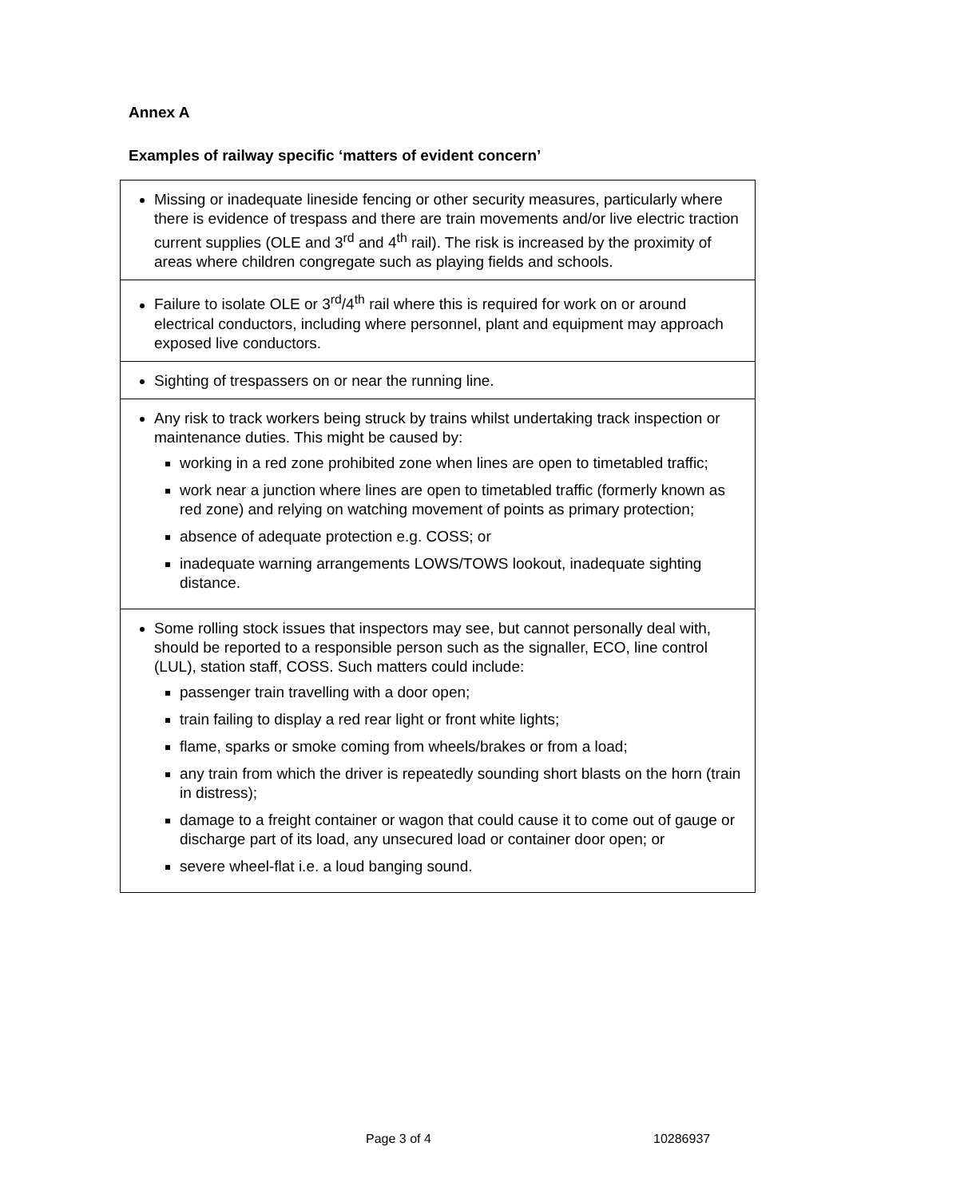Annex A
Examples of railway specific ‘matters of evident concern’
| Missing or inadequate lineside fencing or other security measures, particularly where there is evidence of trespass and there are train movements and/or live electric traction current supplies (OLE and 3<sup>rd</sup> and 4<sup>th</sup> rail). The risk is increased by the proximity of areas where children congregate such as playing fields and schools. |
| Failure to isolate OLE or 3<sup>rd</sup>/4<sup>th</sup> rail where this is required for work on or around electrical conductors, including where personnel, plant and equipment may approach exposed live conductors. |
| Sighting of trespassers on or near the running line. |
| Any risk to track workers being struck by trains whilst undertaking track inspection or maintenance duties. This might be caused by: working in a red zone prohibited zone when lines are open to timetabled traffic; work near a junction where lines are open to timetabled traffic (formerly known as red zone) and relying on watching movement of points as primary protection; absence of adequate protection e.g. COSS; or inadequate warning arrangements LOWS/TOWS lookout, inadequate sighting distance. |
| Some rolling stock issues that inspectors may see, but cannot personally deal with, should be reported to a responsible person such as the signaller, ECO, line control (LUL), station staff, COSS. Such matters could include: passenger train travelling with a door open; train failing to display a red rear light or front white lights; flame, sparks or smoke coming from wheels/brakes or from a load; any train from which the driver is repeatedly sounding short blasts on the horn (train in distress); damage to a freight container or wagon that could cause it to come out of gauge or discharge part of its load, any unsecured load or container door open; or severe wheel-flat i.e. a loud banging sound. |
Page 3 of 4 10286937